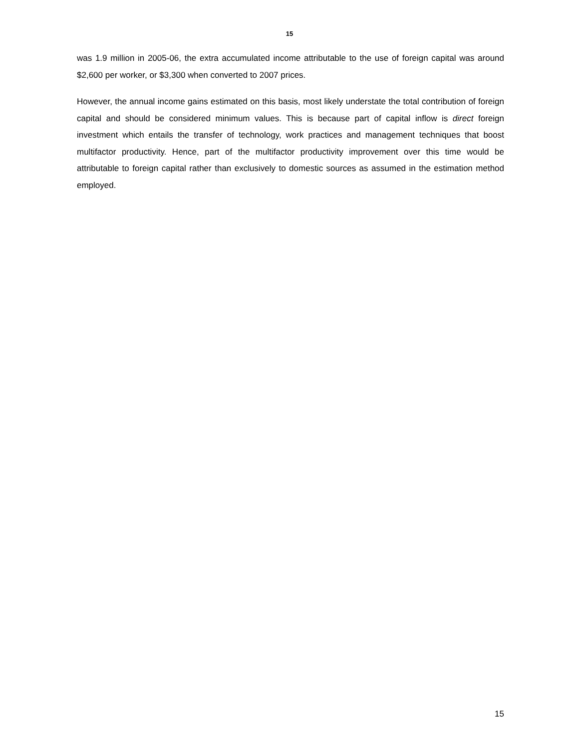15
was 1.9 million in 2005-06, the extra accumulated income attributable to the use of foreign capital was around $2,600 per worker, or $3,300 when converted to 2007 prices.
However, the annual income gains estimated on this basis, most likely understate the total contribution of foreign capital and should be considered minimum values. This is because part of capital inflow is direct foreign investment which entails the transfer of technology, work practices and management techniques that boost multifactor productivity. Hence, part of the multifactor productivity improvement over this time would be attributable to foreign capital rather than exclusively to domestic sources as assumed in the estimation method employed.
15